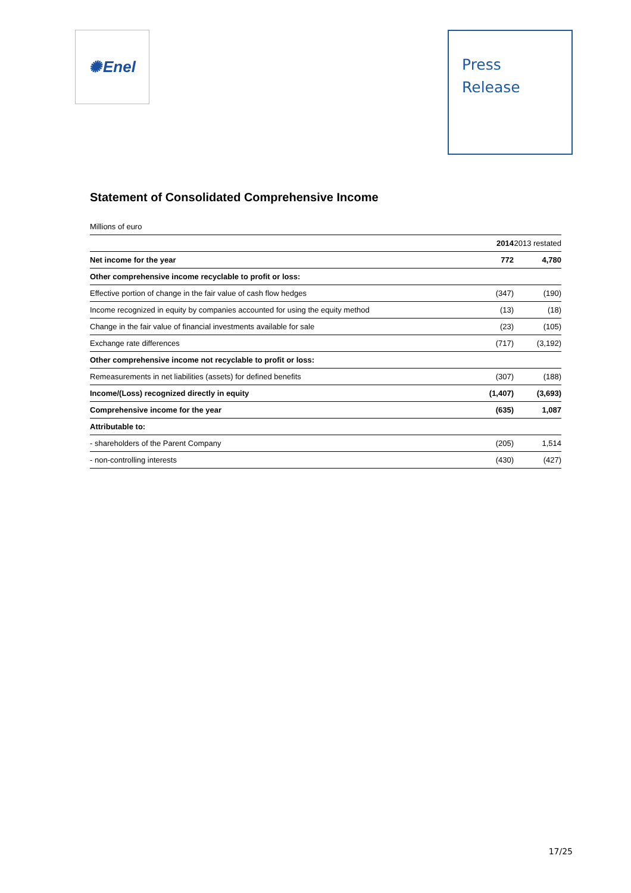✺ Enel
Press
Release
Statement of Consolidated Comprehensive Income
Millions of euro
| | 2014 | 2013 restated |
| --- | --- | --- |
| Net income for the year | 772 | 4,780 |
| Other comprehensive income recyclable to profit or loss: | | |
| Effective portion of change in the fair value of cash flow hedges | (347) | (190) |
| Income recognized in equity by companies accounted for using the equity method | (13) | (18) |
| Change in the fair value of financial investments available for sale | (23) | (105) |
| Exchange rate differences | (717) | (3,192) |
| Other comprehensive income not recyclable to profit or loss: | | |
| Remeasurements in net liabilities (assets) for defined benefits | (307) | (188) |
| Income/(Loss) recognized directly in equity | (1,407) | (3,693) |
| Comprehensive income for the year | (635) | 1,087 |
| Attributable to: | | |
| - shareholders of the Parent Company | (205) | 1,514 |
| - non-controlling interests | (430) | (427) |
17/25